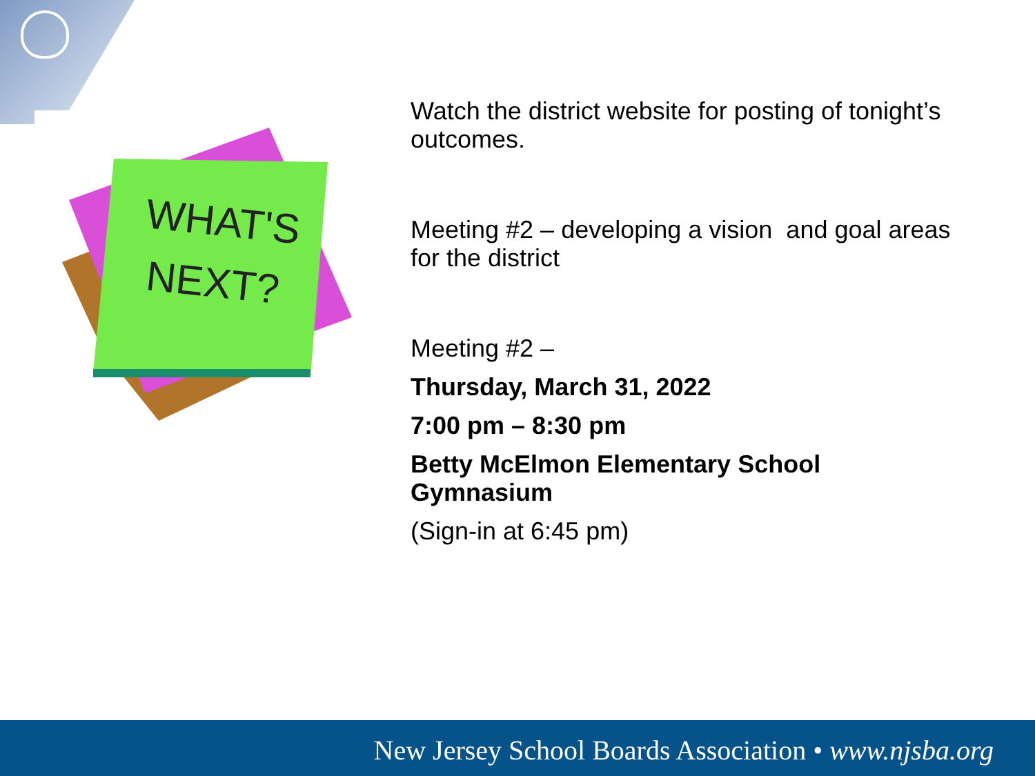WHAT'S
NEXT?
Watch the district website for posting of tonight’s outcomes.
Meeting #2 – developing a vision and goal areas for the district
Meeting #2 –
Thursday, March 31, 2022
7:00 pm – 8:30 pm
Betty McElmon Elementary School Gymnasium
(Sign-in at 6:45 pm)
New Jersey School Boards Association • www.njsba.org